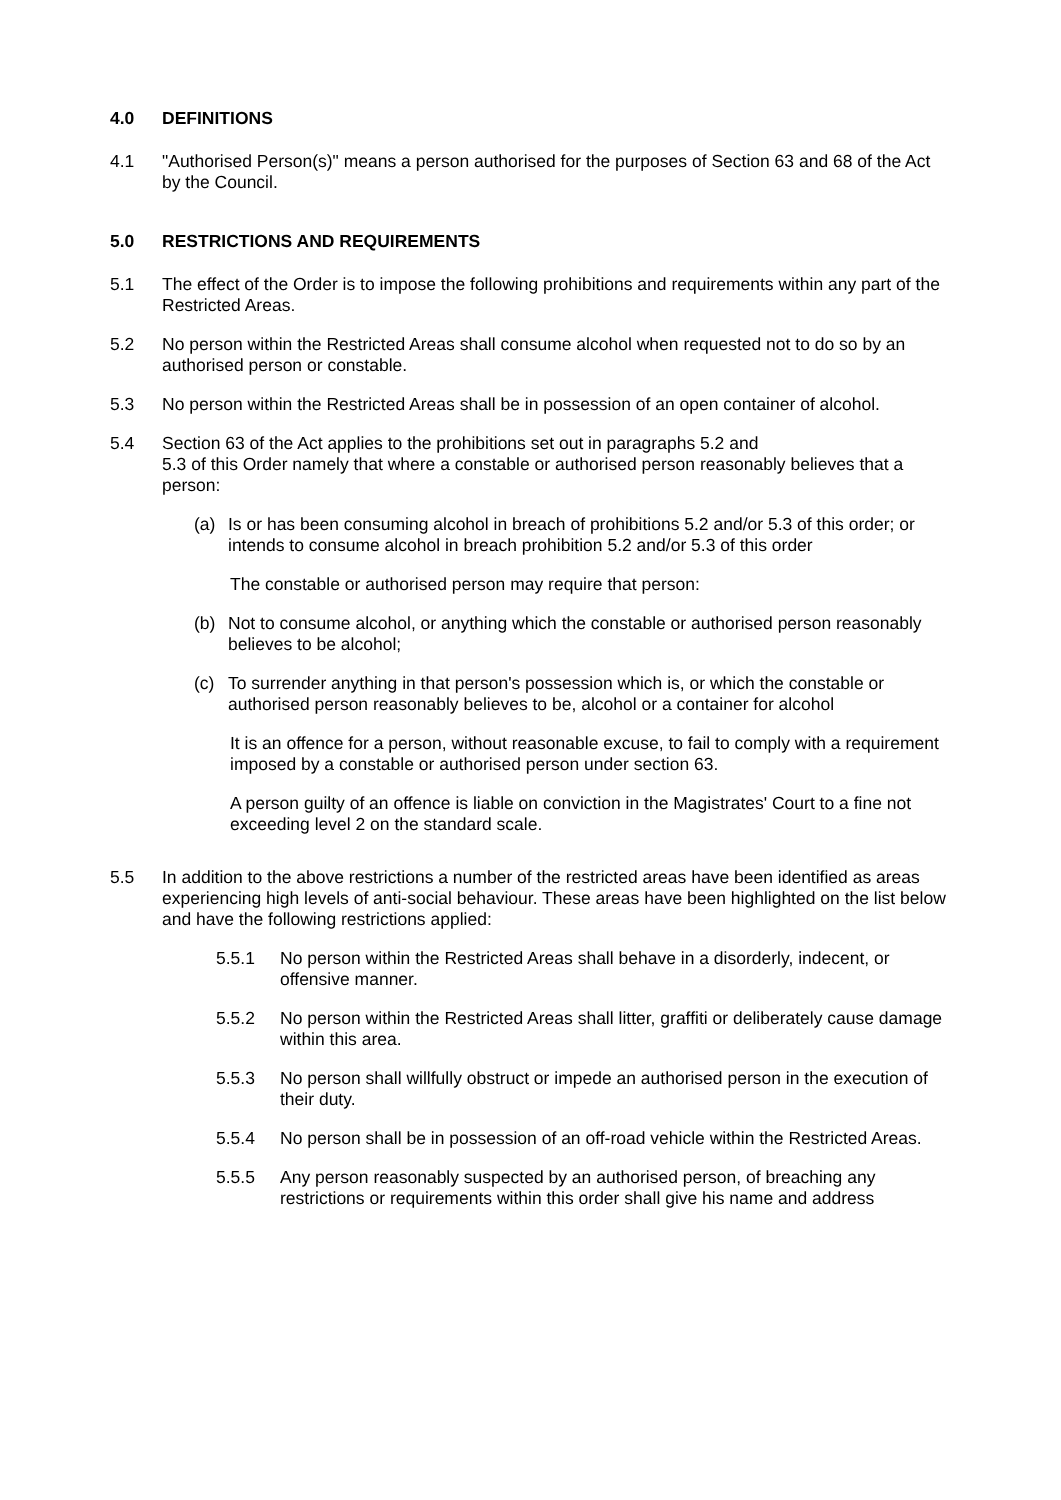4.0 DEFINITIONS
4.1 "Authorised Person(s)" means a person authorised for the purposes of Section 63 and 68 of the Act by the Council.
5.0 RESTRICTIONS AND REQUIREMENTS
5.1 The effect of the Order is to impose the following prohibitions and requirements within any part of the Restricted Areas.
5.2 No person within the Restricted Areas shall consume alcohol when requested not to do so by an authorised person or constable.
5.3 No person within the Restricted Areas shall be in possession of an open container of alcohol.
5.4 Section 63 of the Act applies to the prohibitions set out in paragraphs 5.2 and
5.3 of this Order namely that where a constable or authorised person reasonably believes that a person:
(a) Is or has been consuming alcohol in breach of prohibitions 5.2 and/or 5.3 of this order; or intends to consume alcohol in breach prohibition 5.2 and/or 5.3 of this order
The constable or authorised person may require that person:
(b) Not to consume alcohol, or anything which the constable or authorised person reasonably believes to be alcohol;
(c) To surrender anything in that person's possession which is, or which the constable or authorised person reasonably believes to be, alcohol or a container for alcohol
It is an offence for a person, without reasonable excuse, to fail to comply with a requirement imposed by a constable or authorised person under section 63.
A person guilty of an offence is liable on conviction in the Magistrates' Court to a fine not exceeding level 2 on the standard scale.
5.5 In addition to the above restrictions a number of the restricted areas have been identified as areas experiencing high levels of anti-social behaviour. These areas have been highlighted on the list below and have the following restrictions applied:
5.5.1 No person within the Restricted Areas shall behave in a disorderly, indecent, or offensive manner.
5.5.2 No person within the Restricted Areas shall litter, graffiti or deliberately cause damage within this area.
5.5.3 No person shall willfully obstruct or impede an authorised person in the execution of their duty.
5.5.4 No person shall be in possession of an off-road vehicle within the Restricted Areas.
5.5.5 Any person reasonably suspected by an authorised person, of breaching any restrictions or requirements within this order shall give his name and address